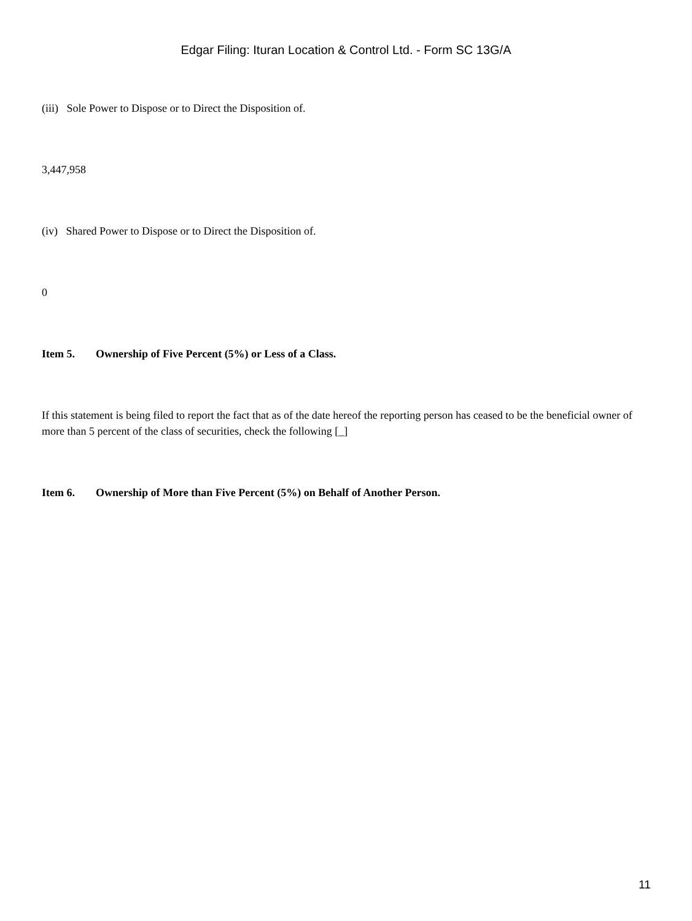Edgar Filing: Ituran Location & Control Ltd. - Form SC 13G/A
(iii) Sole Power to Dispose or to Direct the Disposition of.
3,447,958
(iv) Shared Power to Dispose or to Direct the Disposition of.
0
Item 5. Ownership of Five Percent (5%) or Less of a Class.
If this statement is being filed to report the fact that as of the date hereof the reporting person has ceased to be the beneficial owner of more than 5 percent of the class of securities, check the following [_]
Item 6. Ownership of More than Five Percent (5%) on Behalf of Another Person.
11